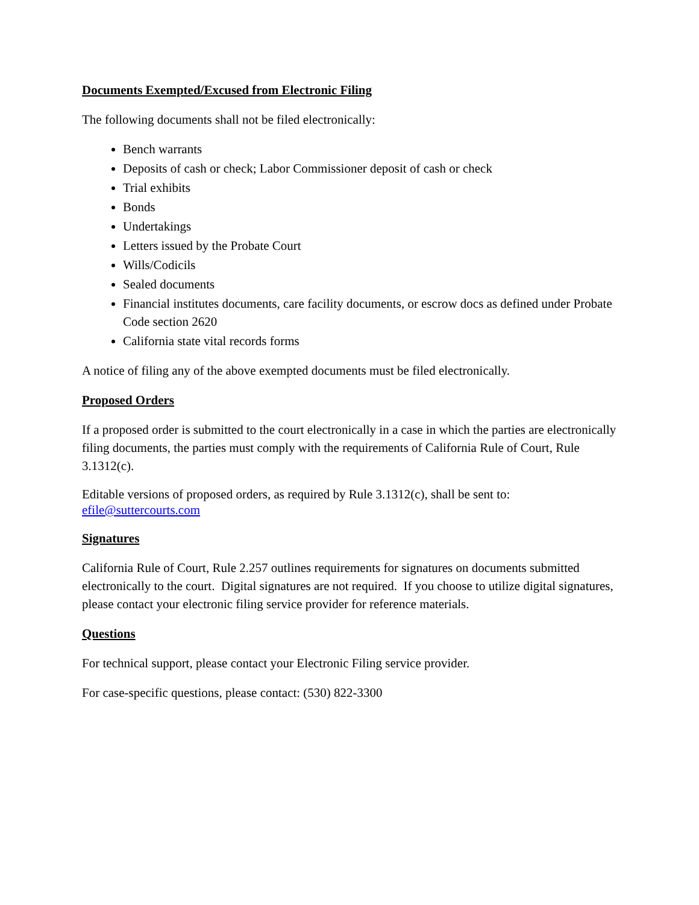Documents Exempted/Excused from Electronic Filing
The following documents shall not be filed electronically:
Bench warrants
Deposits of cash or check; Labor Commissioner deposit of cash or check
Trial exhibits
Bonds
Undertakings
Letters issued by the Probate Court
Wills/Codicils
Sealed documents
Financial institutes documents, care facility documents, or escrow docs as defined under Probate Code section 2620
California state vital records forms
A notice of filing any of the above exempted documents must be filed electronically.
Proposed Orders
If a proposed order is submitted to the court electronically in a case in which the parties are electronically filing documents, the parties must comply with the requirements of California Rule of Court, Rule 3.1312(c).
Editable versions of proposed orders, as required by Rule 3.1312(c), shall be sent to:
efile@suttercourts.com
Signatures
California Rule of Court, Rule 2.257 outlines requirements for signatures on documents submitted electronically to the court. Digital signatures are not required. If you choose to utilize digital signatures, please contact your electronic filing service provider for reference materials.
Questions
For technical support, please contact your Electronic Filing service provider.
For case-specific questions, please contact: (530) 822-3300